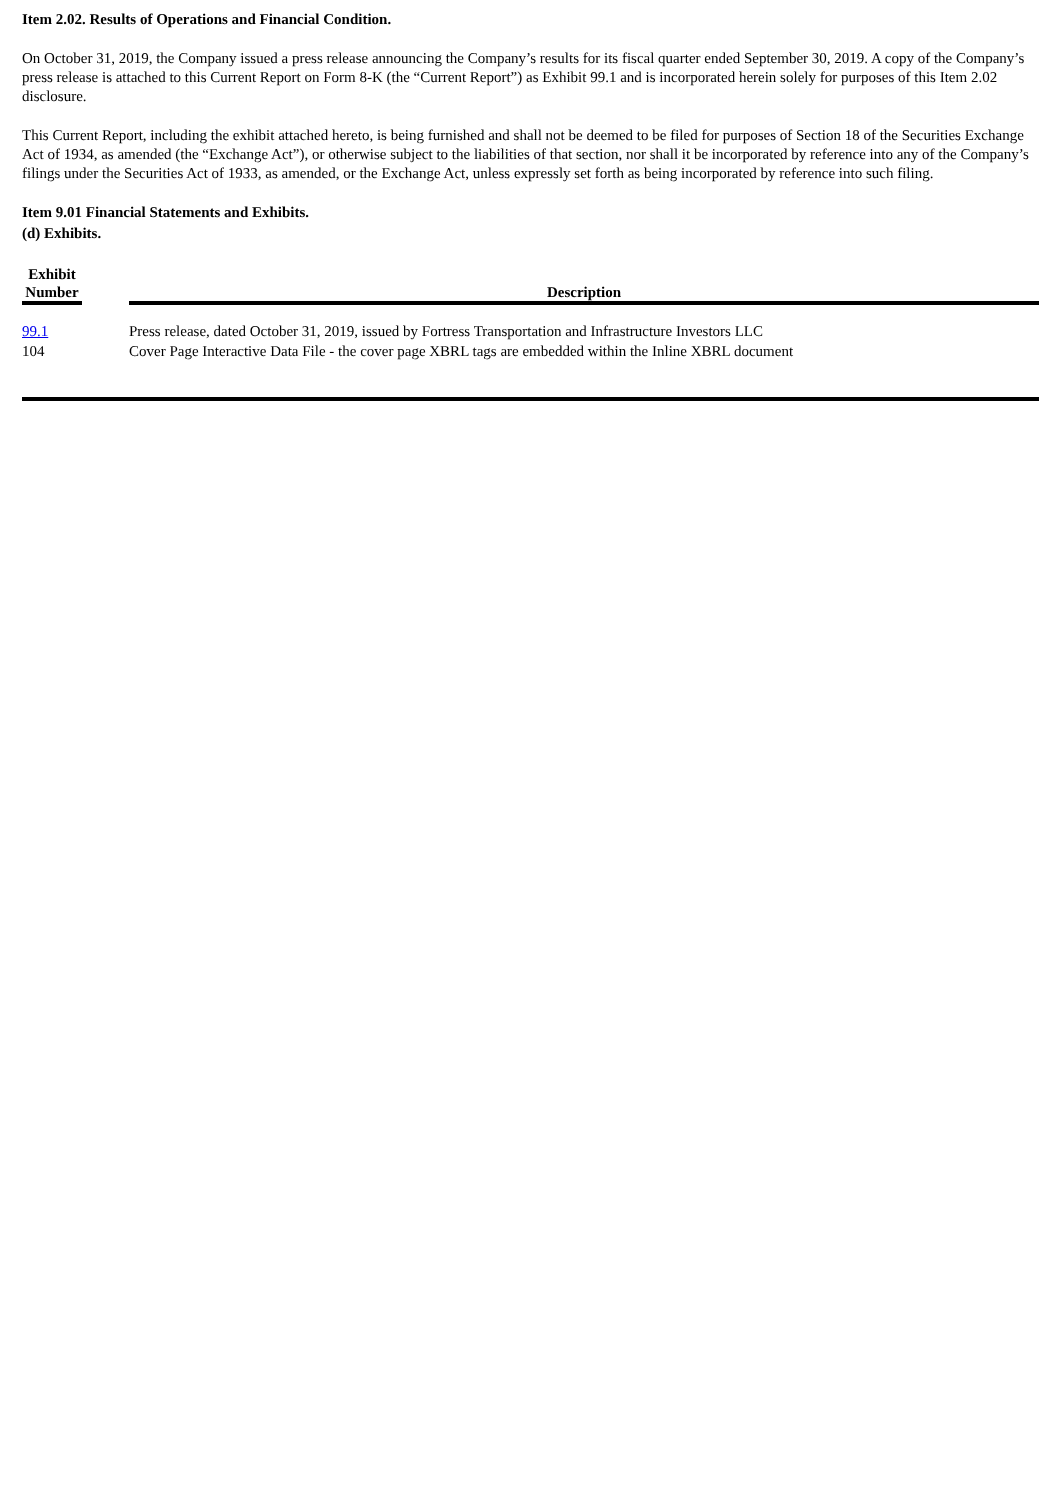Item 2.02. Results of Operations and Financial Condition.
On October 31, 2019, the Company issued a press release announcing the Company’s results for its fiscal quarter ended September 30, 2019. A copy of the Company’s press release is attached to this Current Report on Form 8-K (the “Current Report”) as Exhibit 99.1 and is incorporated herein solely for purposes of this Item 2.02 disclosure.
This Current Report, including the exhibit attached hereto, is being furnished and shall not be deemed to be filed for purposes of Section 18 of the Securities Exchange Act of 1934, as amended (the “Exchange Act”), or otherwise subject to the liabilities of that section, nor shall it be incorporated by reference into any of the Company’s filings under the Securities Act of 1933, as amended, or the Exchange Act, unless expressly set forth as being incorporated by reference into such filing.
Item 9.01 Financial Statements and Exhibits.
(d) Exhibits.
| Exhibit Number | | Description |
| --- | --- | --- |
| 99.1 | | Press release, dated October 31, 2019, issued by Fortress Transportation and Infrastructure Investors LLC |
| 104 | | Cover Page Interactive Data File - the cover page XBRL tags are embedded within the Inline XBRL document |